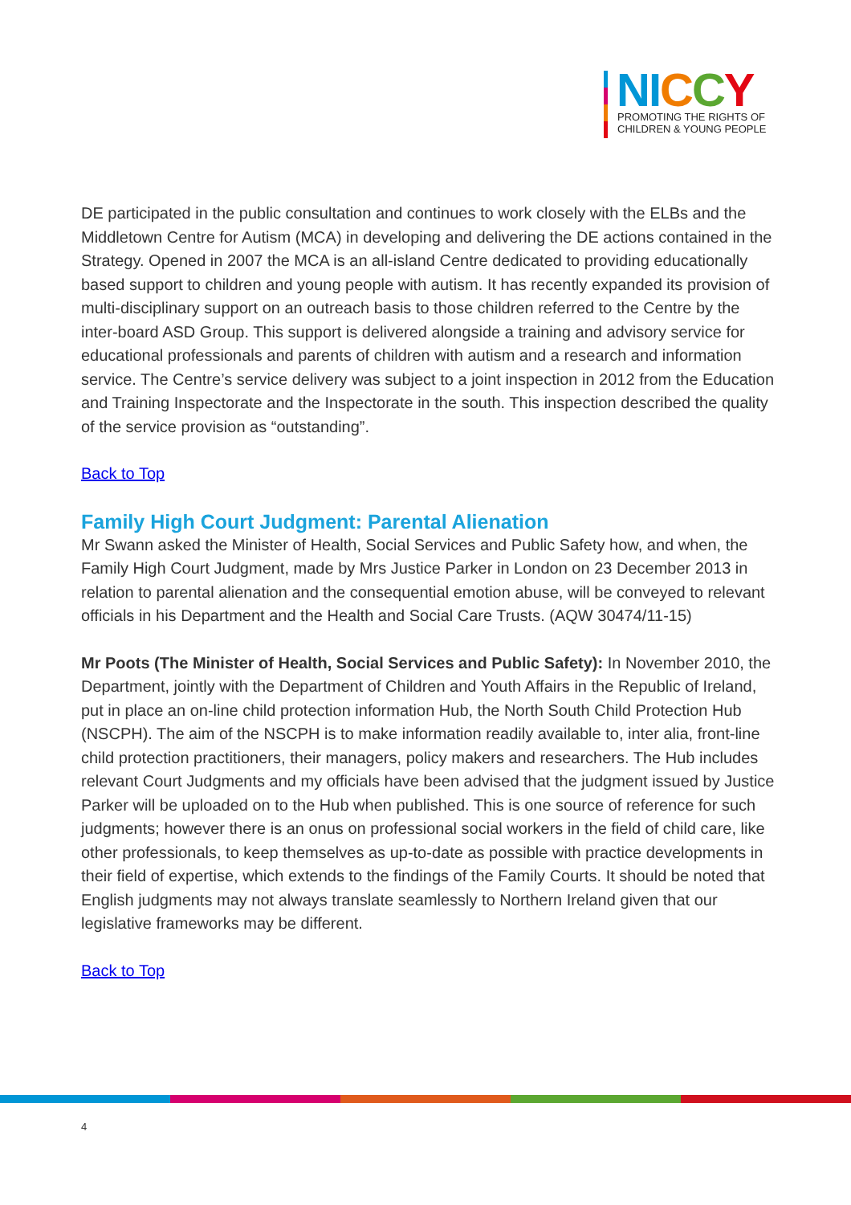NI CCY
PROMOTING THE RIGHTS OF
CHILDREN & YOUNG PEOPLE
DE participated in the public consultation and continues to work closely with the ELBs and the Middletown Centre for Autism (MCA) in developing and delivering the DE actions contained in the Strategy. Opened in 2007 the MCA is an all-island Centre dedicated to providing educationally based support to children and young people with autism. It has recently expanded its provision of multi-disciplinary support on an outreach basis to those children referred to the Centre by the inter-board ASD Group. This support is delivered alongside a training and advisory service for educational professionals and parents of children with autism and a research and information service. The Centre’s service delivery was subject to a joint inspection in 2012 from the Education and Training Inspectorate and the Inspectorate in the south. This inspection described the quality of the service provision as “outstanding”.
Back to Top
Family High Court Judgment: Parental Alienation
Mr Swann asked the Minister of Health, Social Services and Public Safety how, and when, the Family High Court Judgment, made by Mrs Justice Parker in London on 23 December 2013 in relation to parental alienation and the consequential emotion abuse, will be conveyed to relevant officials in his Department and the Health and Social Care Trusts. (AQW 30474/11-15)
Mr Poots (The Minister of Health, Social Services and Public Safety): In November 2010, the Department, jointly with the Department of Children and Youth Affairs in the Republic of Ireland, put in place an on-line child protection information Hub, the North South Child Protection Hub (NSCPH). The aim of the NSCPH is to make information readily available to, inter alia, front-line child protection practitioners, their managers, policy makers and researchers. The Hub includes relevant Court Judgments and my officials have been advised that the judgment issued by Justice Parker will be uploaded on to the Hub when published. This is one source of reference for such judgments; however there is an onus on professional social workers in the field of child care, like other professionals, to keep themselves as up-to-date as possible with practice developments in their field of expertise, which extends to the findings of the Family Courts. It should be noted that English judgments may not always translate seamlessly to Northern Ireland given that our legislative frameworks may be different.
Back to Top
4